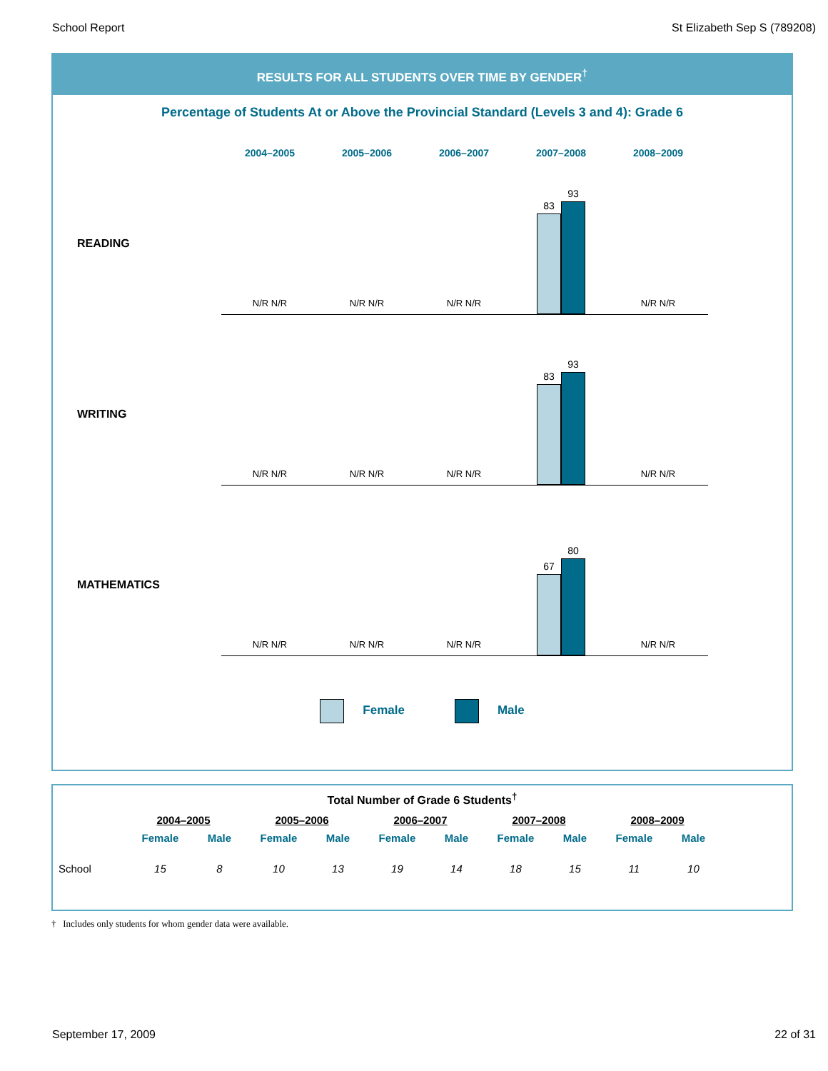School Report St Elizabeth Sep S (789208)
RESULTS FOR ALL STUDENTS OVER TIME BY GENDER<sup>†</sup>
Percentage of Students At or Above the Provincial Standard (Levels 3 and 4): Grade 6
2004–2005 2005–2006 2006–2007 2007–2008 2008–2009
READING
N/R N/R
N/R N/R
N/R N/R
83
93
N/R N/R
WRITING
N/R N/R
N/R N/R
N/R N/R
83
93
N/R N/R
MATHEMATICS
N/R N/R
N/R N/R
N/R N/R
67
80
N/R N/R
Female Male
Total Number of Grade 6 Students<sup>†</sup>
| | 2004–2005 | | 2005–2006 | | 2006–2007 | | 2007–2008 | | 2008–2009 | |
| --- | --- | --- | --- | --- | --- | --- | --- | --- | --- | --- |
| | Female | Male | Female | Male | Female | Male | Female | Male | Female | Male |
| School | 15 | 8 | 10 | 13 | 19 | 14 | 18 | 15 | 11 | 10 |
† Includes only students for whom gender data were available.
September 17, 2009 22 of 31